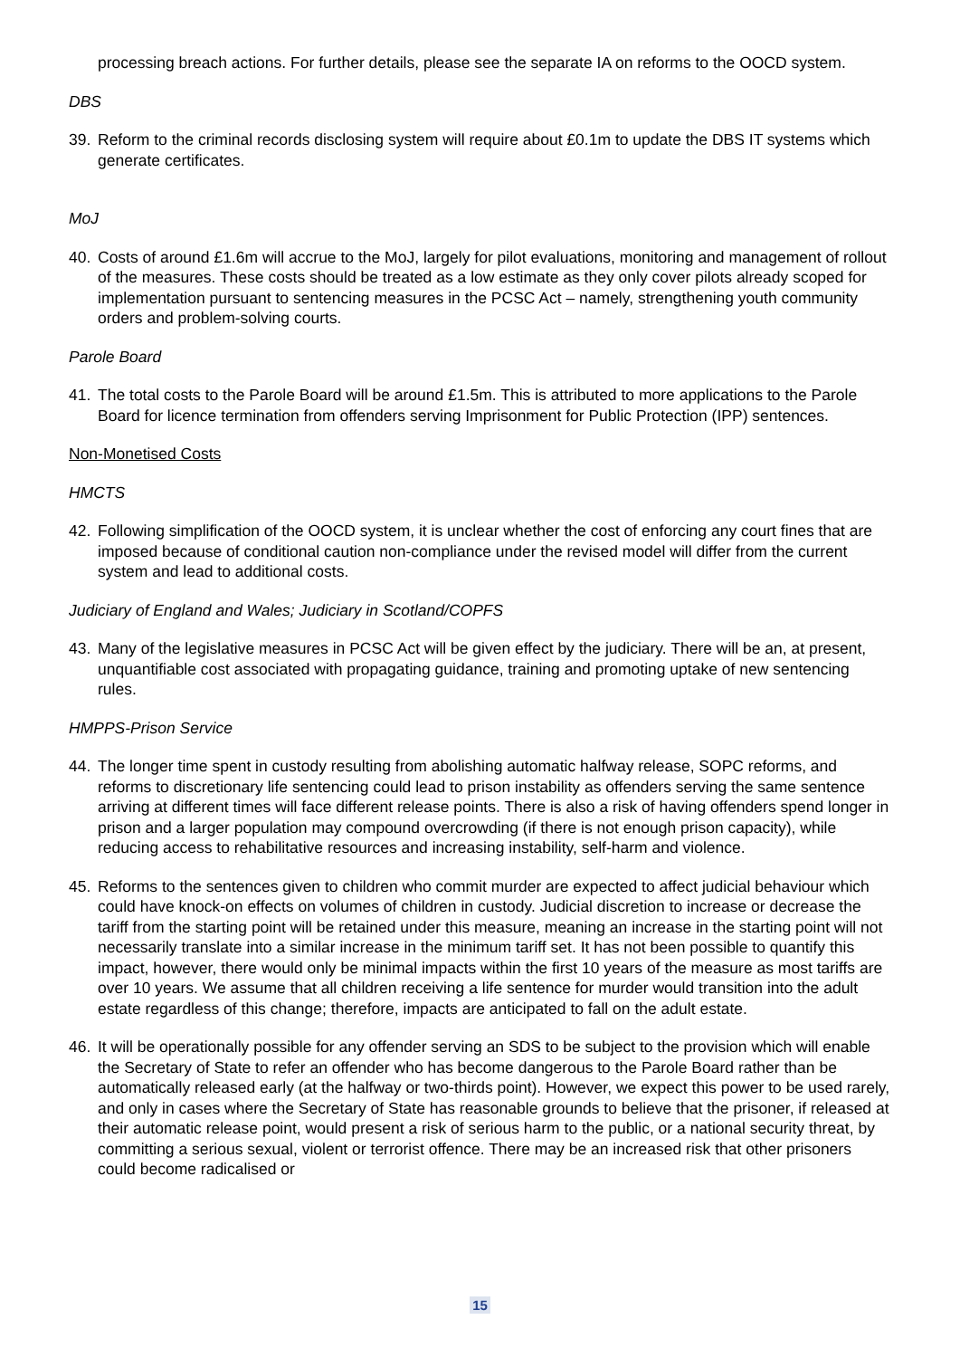processing breach actions. For further details, please see the separate IA on reforms to the OOCD system.
DBS
39. Reform to the criminal records disclosing system will require about £0.1m to update the DBS IT systems which generate certificates.
MoJ
40. Costs of around £1.6m will accrue to the MoJ, largely for pilot evaluations, monitoring and management of rollout of the measures. These costs should be treated as a low estimate as they only cover pilots already scoped for implementation pursuant to sentencing measures in the PCSC Act – namely, strengthening youth community orders and problem-solving courts.
Parole Board
41. The total costs to the Parole Board will be around £1.5m. This is attributed to more applications to the Parole Board for licence termination from offenders serving Imprisonment for Public Protection (IPP) sentences.
Non-Monetised Costs
HMCTS
42. Following simplification of the OOCD system, it is unclear whether the cost of enforcing any court fines that are imposed because of conditional caution non-compliance under the revised model will differ from the current system and lead to additional costs.
Judiciary of England and Wales; Judiciary in Scotland/COPFS
43. Many of the legislative measures in PCSC Act will be given effect by the judiciary. There will be an, at present, unquantifiable cost associated with propagating guidance, training and promoting uptake of new sentencing rules.
HMPPS-Prison Service
44. The longer time spent in custody resulting from abolishing automatic halfway release, SOPC reforms, and reforms to discretionary life sentencing could lead to prison instability as offenders serving the same sentence arriving at different times will face different release points. There is also a risk of having offenders spend longer in prison and a larger population may compound overcrowding (if there is not enough prison capacity), while reducing access to rehabilitative resources and increasing instability, self-harm and violence.
45. Reforms to the sentences given to children who commit murder are expected to affect judicial behaviour which could have knock-on effects on volumes of children in custody. Judicial discretion to increase or decrease the tariff from the starting point will be retained under this measure, meaning an increase in the starting point will not necessarily translate into a similar increase in the minimum tariff set. It has not been possible to quantify this impact, however, there would only be minimal impacts within the first 10 years of the measure as most tariffs are over 10 years. We assume that all children receiving a life sentence for murder would transition into the adult estate regardless of this change; therefore, impacts are anticipated to fall on the adult estate.
46. It will be operationally possible for any offender serving an SDS to be subject to the provision which will enable the Secretary of State to refer an offender who has become dangerous to the Parole Board rather than be automatically released early (at the halfway or two-thirds point). However, we expect this power to be used rarely, and only in cases where the Secretary of State has reasonable grounds to believe that the prisoner, if released at their automatic release point, would present a risk of serious harm to the public, or a national security threat, by committing a serious sexual, violent or terrorist offence. There may be an increased risk that other prisoners could become radicalised or
15